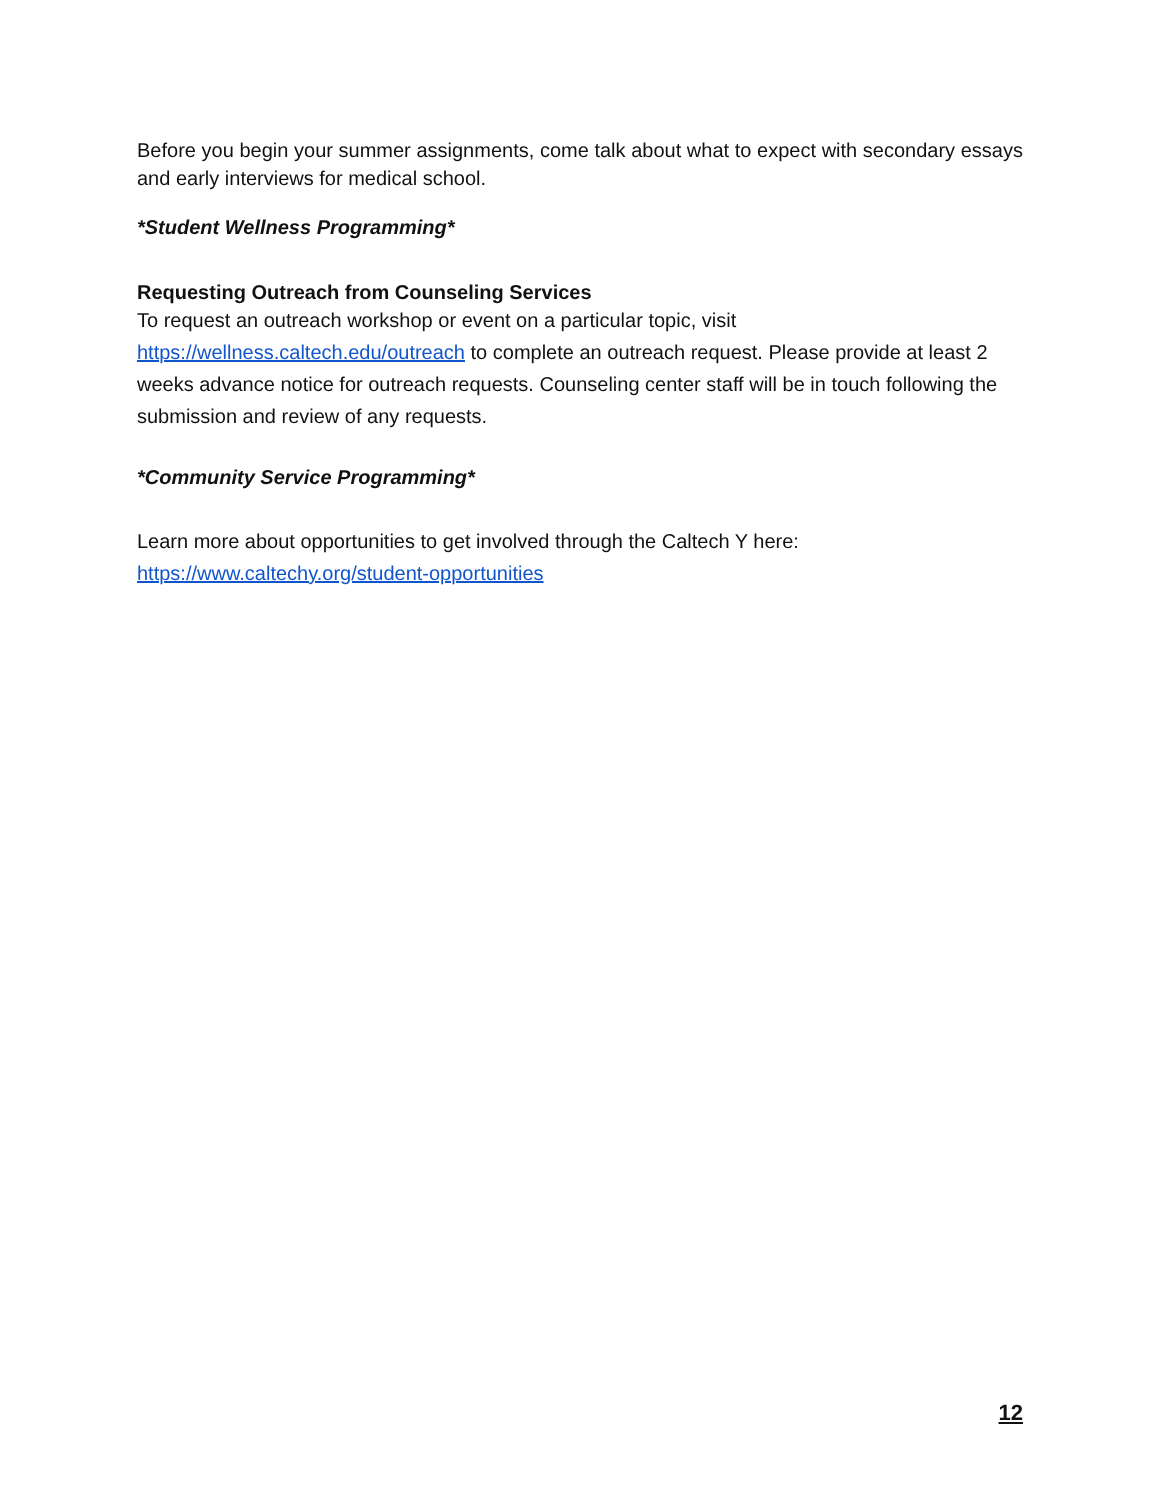Before you begin your summer assignments, come talk about what to expect with secondary essays and early interviews for medical school.
*Student Wellness Programming*
Requesting Outreach from Counseling Services
To request an outreach workshop or event on a particular topic, visit
https://wellness.caltech.edu/outreach to complete an outreach request. Please provide at least 2 weeks advance notice for outreach requests. Counseling center staff will be in touch following the submission and review of any requests.
*Community Service Programming*
Learn more about opportunities to get involved through the Caltech Y here:
https://www.caltechy.org/student-opportunities
12